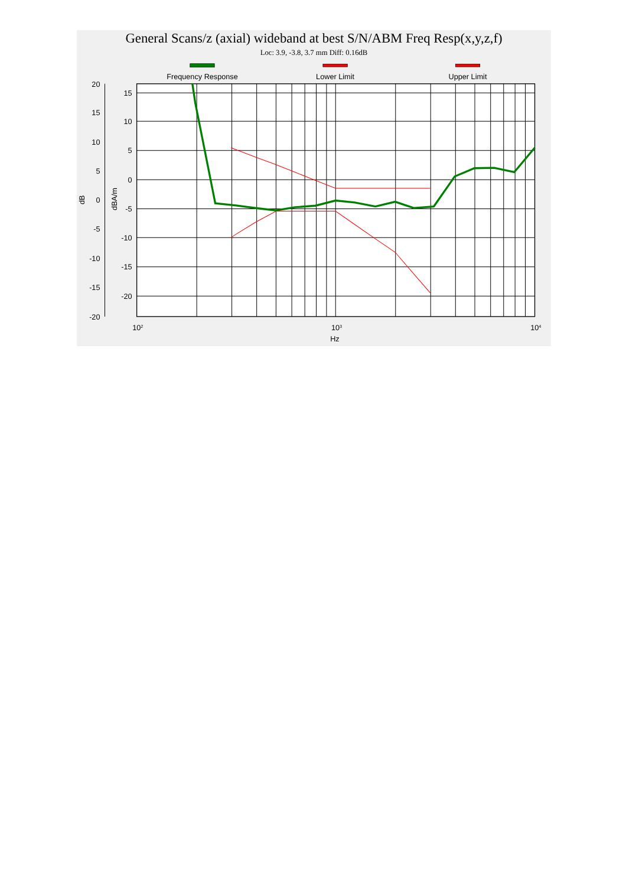General Scans/z (axial) wideband at best S/N/ABM Freq Resp(x,y,z,f)
Loc: 3.9, -3.8, 3.7 mm Diff: 0.16dB
Frequency Response
Lower Limit
Upper Limit
15
10
5
0
-5
-10
-15
-20
20
15
10
5
0
-5
-10
-15
-20
dB
dBA/m
102
103
104
Hz